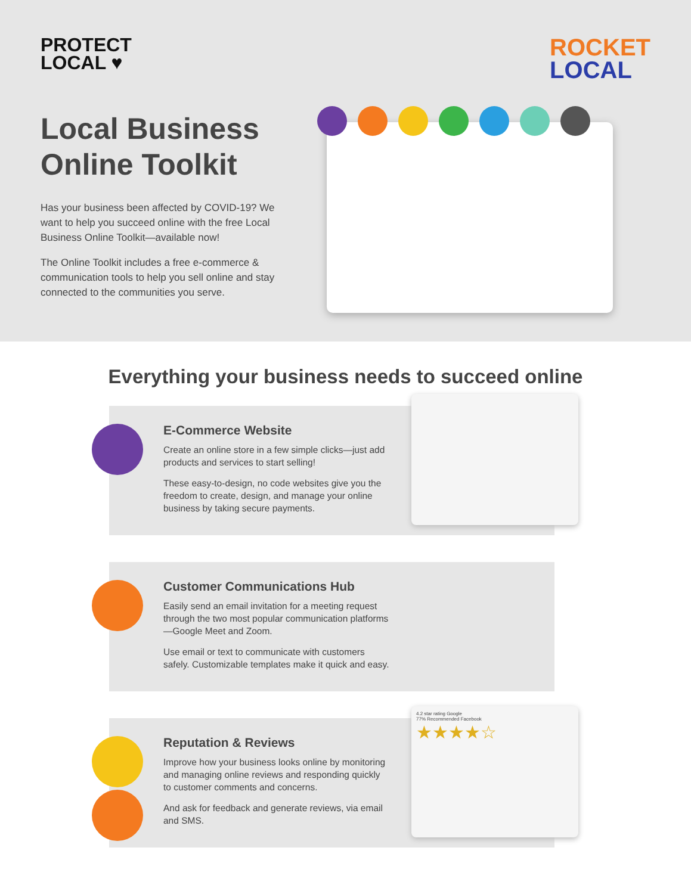PROTECT
LOCAL ♥
ROCKET
LOCAL
Local Business Online Toolkit
Has your business been affected by COVID-19? We want to help you succeed online with the free Local Business Online Toolkit—available now!
The Online Toolkit includes a free e-commerce & communication tools to help you sell online and stay connected to the communities you serve.
Everything your business needs to succeed online
E-Commerce Website
Create an online store in a few simple clicks—just add products and services to start selling!
These easy-to-design, no code websites give you the freedom to create, design, and manage your online business by taking secure payments.
Customer Communications Hub
Easily send an email invitation for a meeting request through the two most popular communication platforms—Google Meet and Zoom.
Use email or text to communicate with customers safely. Customizable templates make it quick and easy.
Reputation & Reviews
Improve how your business looks online by monitoring and managing online reviews and responding quickly to customer comments and concerns.
And ask for feedback and generate reviews, via email and SMS.
4.2 star rating Google
77% Recommended Facebook
★★★★☆